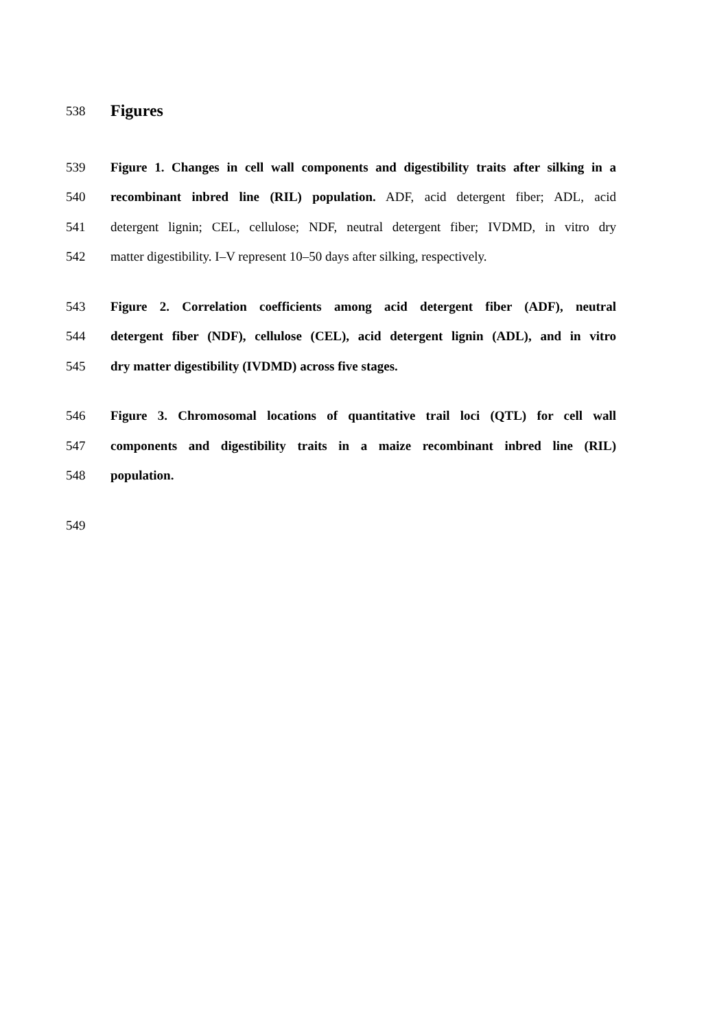538 Figures
539 Figure 1. Changes in cell wall components and digestibility traits after silking in a
540 recombinant inbred line (RIL) population. ADF, acid detergent fiber; ADL, acid
541 detergent lignin; CEL, cellulose; NDF, neutral detergent fiber; IVDMD, in vitro dry
542 matter digestibility. I–V represent 10–50 days after silking, respectively.
543 Figure 2. Correlation coefficients among acid detergent fiber (ADF), neutral
544 detergent fiber (NDF), cellulose (CEL), acid detergent lignin (ADL), and in vitro
545 dry matter digestibility (IVDMD) across five stages.
546 Figure 3. Chromosomal locations of quantitative trail loci (QTL) for cell wall
547 components and digestibility traits in a maize recombinant inbred line (RIL)
548 population.
549